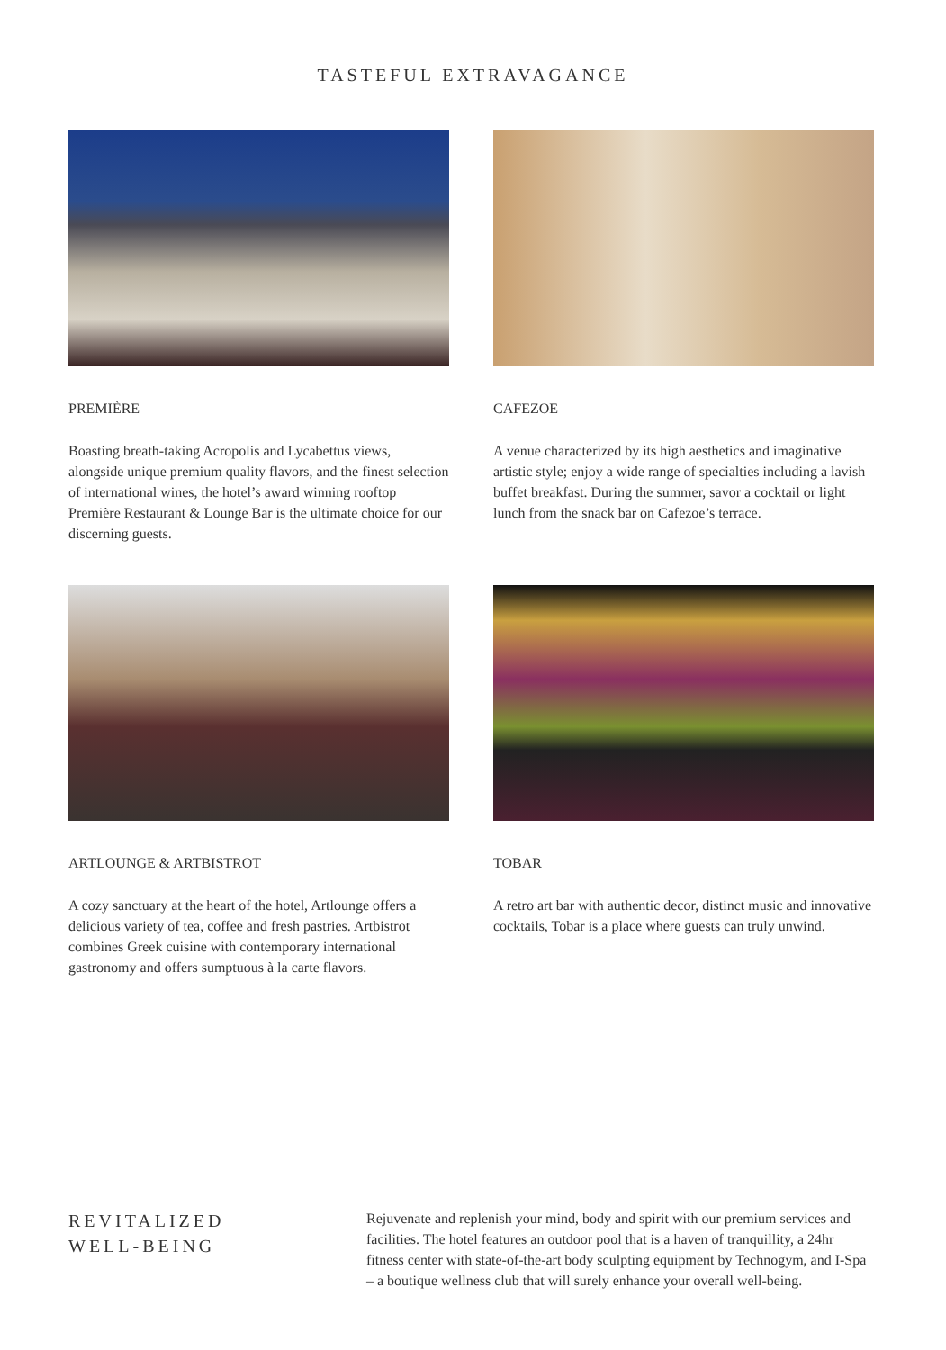TASTEFUL EXTRAVAGANCE
PREMIÈRE
Boasting breath-taking Acropolis and Lycabettus views, alongside unique premium quality flavors, and the finest selection of international wines, the hotel’s award winning rooftop Première Restaurant & Lounge Bar is the ultimate choice for our discerning guests.
CAFEZOE
A venue characterized by its high aesthetics and imaginative artistic style; enjoy a wide range of specialties including a lavish buffet breakfast. During the summer, savor a cocktail or light lunch from the snack bar on Cafezoe’s terrace.
ARTLOUNGE & ARTBISTROT
A cozy sanctuary at the heart of the hotel, Artlounge offers a delicious variety of tea, coffee and fresh pastries. Artbistrot combines Greek cuisine with contemporary international gastronomy and offers sumptuous à la carte flavors.
TOBAR
A retro art bar with authentic decor, distinct music and innovative cocktails, Tobar is a place where guests can truly unwind.
REVITALIZED
WELL-BEING
Rejuvenate and replenish your mind, body and spirit with our premium services and facilities. The hotel features an outdoor pool that is a haven of tranquillity, a 24hr fitness center with state-of-the-art body sculpting equipment by Technogym, and I-Spa – a boutique wellness club that will surely enhance your overall well-being.